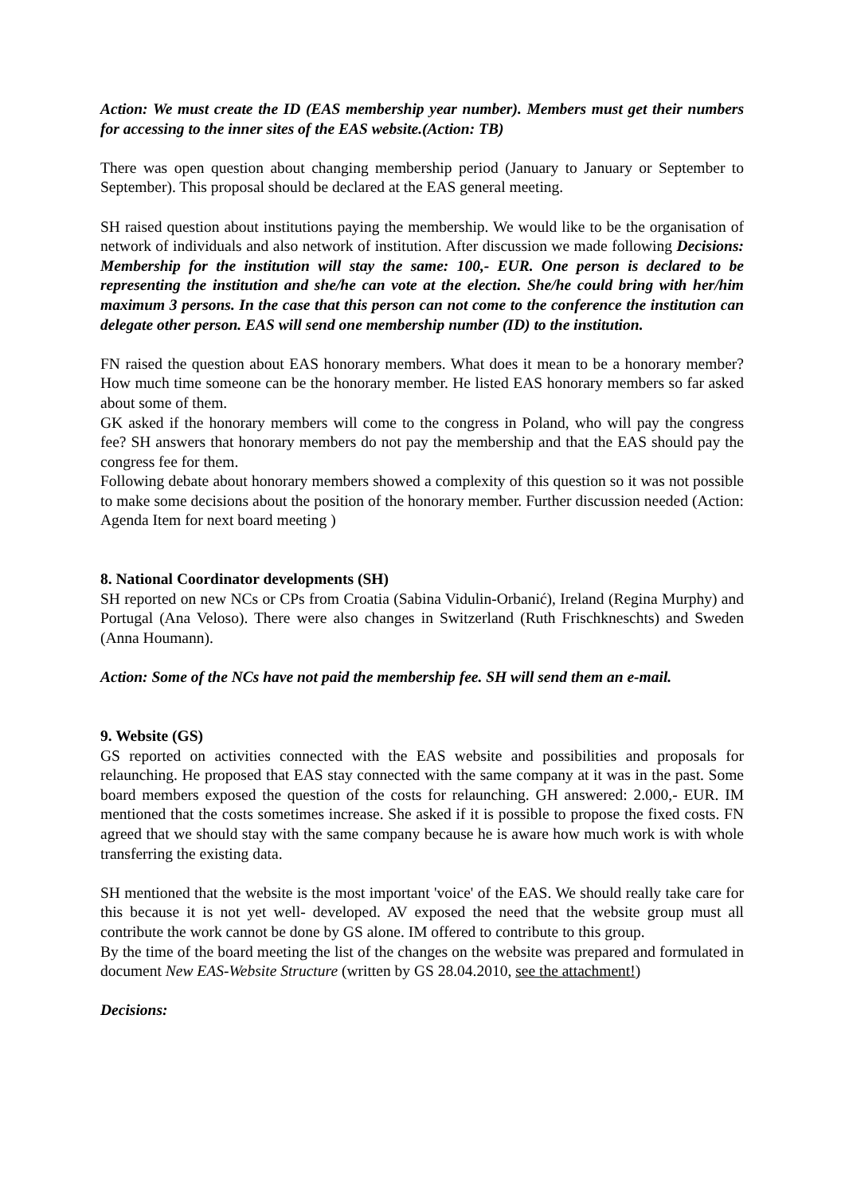Action: We must create the ID (EAS membership year number). Members must get their numbers for accessing to the inner sites of the EAS website.(Action: TB)
There was open question about changing membership period (January to January or September to September). This proposal should be declared at the EAS general meeting.
SH raised question about institutions paying the membership. We would like to be the organisation of network of individuals and also network of institution. After discussion we made following Decisions: Membership for the institution will stay the same: 100,- EUR. One person is declared to be representing the institution and she/he can vote at the election. She/he could bring with her/him maximum 3 persons. In the case that this person can not come to the conference the institution can delegate other person. EAS will send one membership number (ID) to the institution.
FN raised the question about EAS honorary members. What does it mean to be a honorary member? How much time someone can be the honorary member. He listed EAS honorary members so far asked about some of them.
GK asked if the honorary members will come to the congress in Poland, who will pay the congress fee? SH answers that honorary members do not pay the membership and that the EAS should pay the congress fee for them.
Following debate about honorary members showed a complexity of this question so it was not possible to make some decisions about the position of the honorary member. Further discussion needed (Action: Agenda Item for next board meeting )
8. National Coordinator developments (SH)
SH reported on new NCs or CPs from Croatia (Sabina Vidulin-Orbanić), Ireland (Regina Murphy) and Portugal (Ana Veloso). There were also changes in Switzerland (Ruth Frischkneschts) and Sweden (Anna Houmann).
Action: Some of the NCs have not paid the membership fee. SH will send them an e-mail.
9. Website (GS)
GS reported on activities connected with the EAS website and possibilities and proposals for relaunching. He proposed that EAS stay connected with the same company at it was in the past. Some board members exposed the question of the costs for relaunching. GH answered: 2.000,- EUR. IM mentioned that the costs sometimes increase. She asked if it is possible to propose the fixed costs. FN agreed that we should stay with the same company because he is aware how much work is with whole transferring the existing data.
SH mentioned that the website is the most important 'voice' of the EAS. We should really take care for this because it is not yet well- developed. AV exposed the need that the website group must all contribute the work cannot be done by GS alone. IM offered to contribute to this group.
By the time of the board meeting the list of the changes on the website was prepared and formulated in document New EAS-Website Structure (written by GS 28.04.2010, see the attachment!)
Decisions: